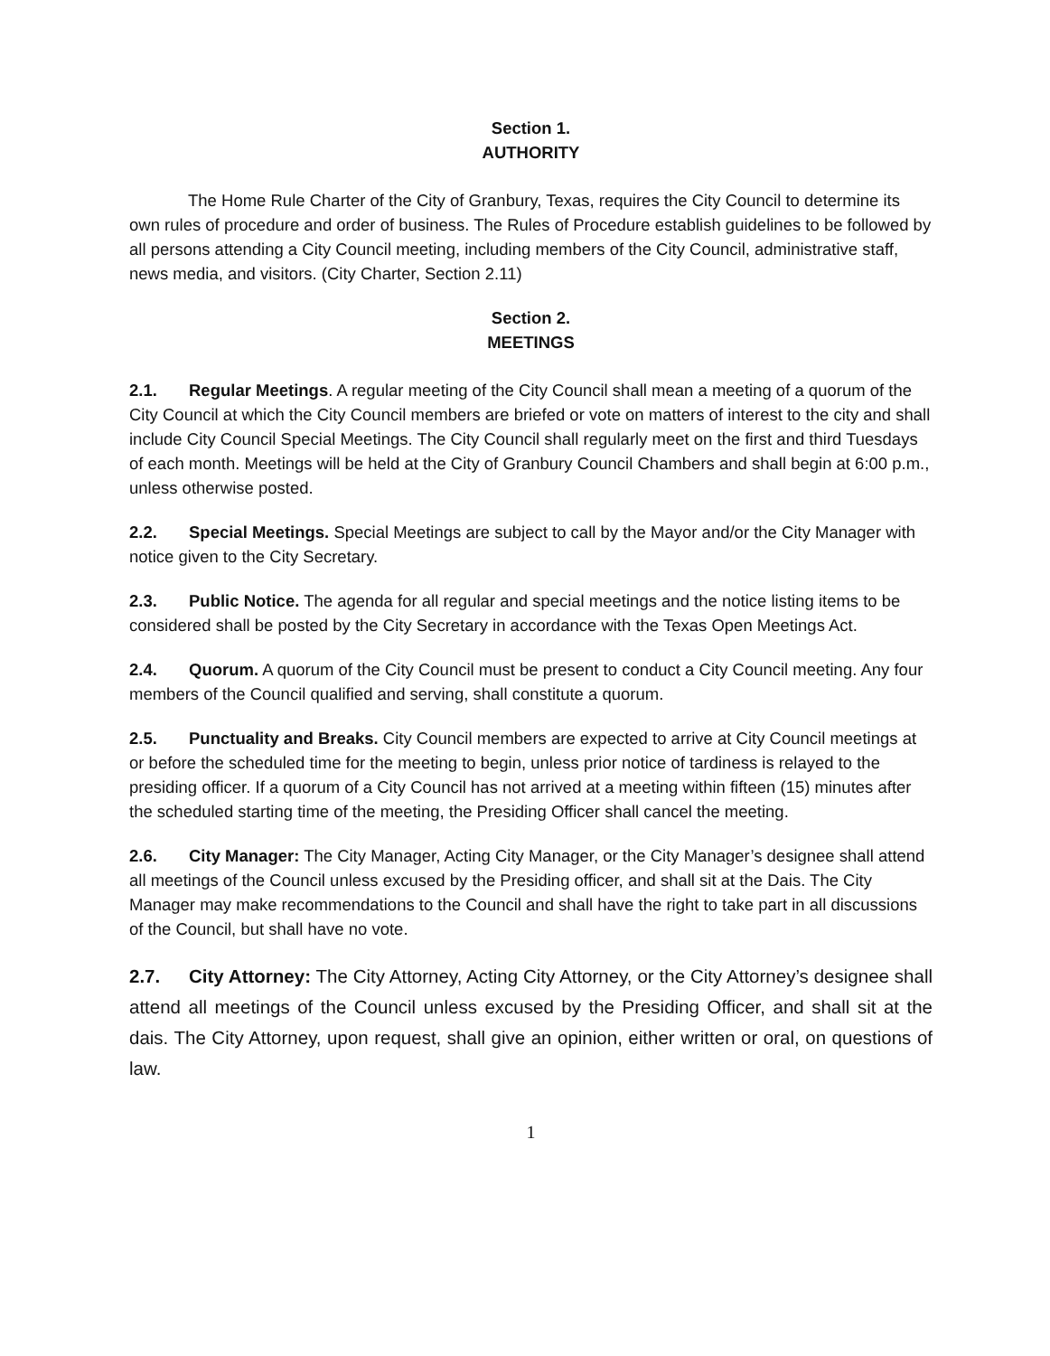Section 1.
AUTHORITY
The Home Rule Charter of the City of Granbury, Texas, requires the City Council to determine its own rules of procedure and order of business. The Rules of Procedure establish guidelines to be followed by all persons attending a City Council meeting, including members of the City Council, administrative staff, news media, and visitors. (City Charter, Section 2.11)
Section 2.
MEETINGS
2.1. Regular Meetings. A regular meeting of the City Council shall mean a meeting of a quorum of the City Council at which the City Council members are briefed or vote on matters of interest to the city and shall include City Council Special Meetings. The City Council shall regularly meet on the first and third Tuesdays of each month. Meetings will be held at the City of Granbury Council Chambers and shall begin at 6:00 p.m., unless otherwise posted.
2.2. Special Meetings. Special Meetings are subject to call by the Mayor and/or the City Manager with notice given to the City Secretary.
2.3. Public Notice. The agenda for all regular and special meetings and the notice listing items to be considered shall be posted by the City Secretary in accordance with the Texas Open Meetings Act.
2.4. Quorum. A quorum of the City Council must be present to conduct a City Council meeting. Any four members of the Council qualified and serving, shall constitute a quorum.
2.5. Punctuality and Breaks. City Council members are expected to arrive at City Council meetings at or before the scheduled time for the meeting to begin, unless prior notice of tardiness is relayed to the presiding officer. If a quorum of a City Council has not arrived at a meeting within fifteen (15) minutes after the scheduled starting time of the meeting, the Presiding Officer shall cancel the meeting.
2.6. City Manager: The City Manager, Acting City Manager, or the City Manager’s designee shall attend all meetings of the Council unless excused by the Presiding officer, and shall sit at the Dais. The City Manager may make recommendations to the Council and shall have the right to take part in all discussions of the Council, but shall have no vote.
2.7. City Attorney: The City Attorney, Acting City Attorney, or the City Attorney’s designee shall attend all meetings of the Council unless excused by the Presiding Officer, and shall sit at the dais. The City Attorney, upon request, shall give an opinion, either written or oral, on questions of law.
1